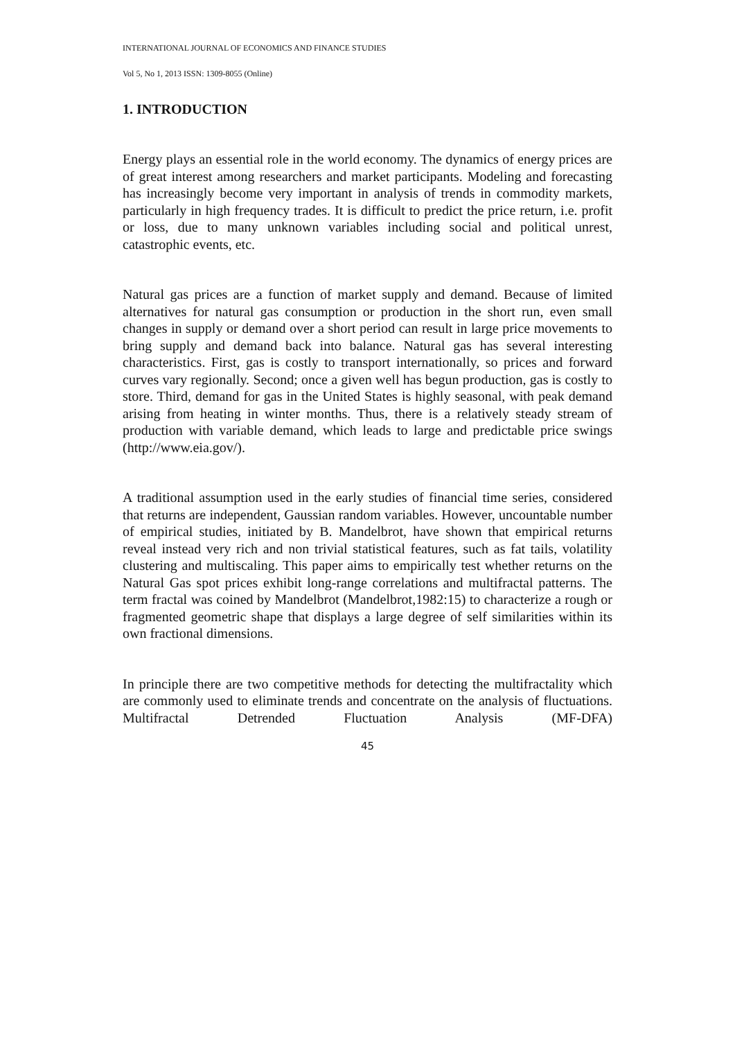INTERNATIONAL JOURNAL OF ECONOMICS AND FINANCE STUDIES
Vol 5, No 1, 2013 ISSN: 1309-8055 (Online)
1. INTRODUCTION
Energy plays an essential role in the world economy. The dynamics of energy prices are of great interest among researchers and market participants. Modeling and forecasting has increasingly become very important in analysis of trends in commodity markets, particularly in high frequency trades. It is difficult to predict the price return, i.e. profit or loss, due to many unknown variables including social and political unrest, catastrophic events, etc.
Natural gas prices are a function of market supply and demand. Because of limited alternatives for natural gas consumption or production in the short run, even small changes in supply or demand over a short period can result in large price movements to bring supply and demand back into balance. Natural gas has several interesting characteristics. First, gas is costly to transport internationally, so prices and forward curves vary regionally. Second; once a given well has begun production, gas is costly to store. Third, demand for gas in the United States is highly seasonal, with peak demand arising from heating in winter months. Thus, there is a relatively steady stream of production with variable demand, which leads to large and predictable price swings (http://www.eia.gov/).
A traditional assumption used in the early studies of financial time series, considered that returns are independent, Gaussian random variables. However, uncountable number of empirical studies, initiated by B. Mandelbrot, have shown that empirical returns reveal instead very rich and non trivial statistical features, such as fat tails, volatility clustering and multiscaling. This paper aims to empirically test whether returns on the Natural Gas spot prices exhibit long-range correlations and multifractal patterns. The term fractal was coined by Mandelbrot (Mandelbrot,1982:15) to characterize a rough or fragmented geometric shape that displays a large degree of self similarities within its own fractional dimensions.
In principle there are two competitive methods for detecting the multifractality which are commonly used to eliminate trends and concentrate on the analysis of fluctuations. Multifractal Detrended Fluctuation Analysis (MF-DFA)
45